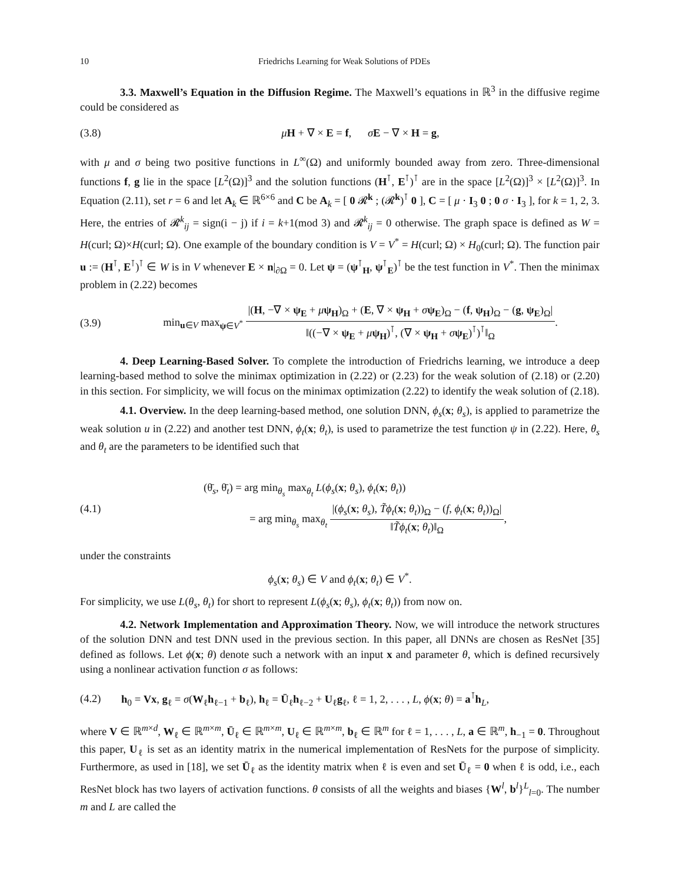10 Friedrichs Learning for Weak Solutions of PDEs
3.3. Maxwell’s Equation in the Diffusion Regime. The Maxwell’s equations in ℝ<sup>3</sup> in the diffusive regime could be considered as
(3.8)
μH + ∇ × E = f, σE − ∇ × H = g,
with μ and σ being two positive functions in L<sup>∞</sup>(Ω) and uniformly bounded away from zero. Three-dimensional functions f, g lie in the space [L<sup>2</sup>(Ω)]<sup>3</sup> and the solution functions (H<sup>⊺</sup>, E<sup>⊺</sup>)<sup>⊺</sup> are in the space [L<sup>2</sup>(Ω)]<sup>3</sup> × [L<sup>2</sup>(Ω)]<sup>3</sup>. In Equation (2.11), set r = 6 and let A<sub>k</sub> ∈ ℝ<sup>6×6</sup> and C be A<sub>k</sub> = [ 0 𝓡<sup>k</sup> ; (𝓡<sup>k</sup>)<sup>⊺</sup> 0 ], C = [ μ · I<sub>3</sub> 0 ; 0 σ · I<sub>3</sub> ], for k = 1, 2, 3. Here, the entries of 𝓡<sup>k</sup><sub>ij</sub> = sign(i − j) if i = k+1(mod 3) and 𝓡<sup>k</sup><sub>ij</sub> = 0 otherwise. The graph space is defined as W = H(curl; Ω)×H(curl; Ω). One example of the boundary condition is V = V<sup>*</sup> = H(curl; Ω) × H<sub>0</sub>(curl; Ω). The function pair u := (H<sup>⊺</sup>, E<sup>⊺</sup>)<sup>⊺</sup> ∈ W is in V whenever E × n|<sub>∂Ω</sub> = 0. Let ψ = (ψ<sup>⊺</sup><sub>H</sub>, ψ<sup>⊺</sup><sub>E</sub>)<sup>⊺</sup> be the test function in V<sup>*</sup>. Then the minimax problem in (2.22) becomes
(3.9)
min<sub>u∈V</sub> max<sub>ψ∈V<sup>*</sup></sub> |(H, −∇ × ψ<sub>E</sub> + μψ<sub>H</sub>)<sub>Ω</sub> + (E, ∇ × ψ<sub>H</sub> + σψ<sub>E</sub>)<sub>Ω</sub> − (f, ψ<sub>H</sub>)<sub>Ω</sub> − (g, ψ<sub>E</sub>)<sub>Ω</sub>| ‖((−∇ × ψ<sub>E</sub> + μψ<sub>H</sub>)<sup>⊺</sup>, (∇ × ψ<sub>H</sub> + σψ<sub>E</sub>)<sup>⊺</sup>)<sup>⊺</sup>‖<sub>Ω</sub>.
4. Deep Learning-Based Solver. To complete the introduction of Friedrichs learning, we introduce a deep learning-based method to solve the minimax optimization in (2.22) or (2.23) for the weak solution of (2.18) or (2.20) in this section. For simplicity, we will focus on the minimax optimization (2.22) to identify the weak solution of (2.18).
4.1. Overview. In the deep learning-based method, one solution DNN, ϕ<sub>s</sub>(x; θ<sub>s</sub>), is applied to parametrize the weak solution u in (2.22) and another test DNN, ϕ<sub>t</sub>(x; θ<sub>t</sub>), is used to parametrize the test function ψ in (2.22). Here, θ<sub>s</sub> and θ<sub>t</sub> are the parameters to be identified such that
(4.1)
(θ̄<sub>s</sub>, θ̄<sub>t</sub>) = arg min<sub>θ<sub>s</sub></sub> max<sub>θ<sub>t</sub></sub> L(ϕ<sub>s</sub>(x; θ<sub>s</sub>), ϕ<sub>t</sub>(x; θ<sub>t</sub>))
= arg min<sub>θ<sub>s</sub></sub> max<sub>θ<sub>t</sub></sub> |(ϕ<sub>s</sub>(x; θ<sub>s</sub>), T̃ϕ<sub>t</sub>(x; θ<sub>t</sub>))<sub>Ω</sub> − (f, ϕ<sub>t</sub>(x; θ<sub>t</sub>))<sub>Ω</sub>| ‖T̃ϕ<sub>t</sub>(x; θ<sub>t</sub>)‖<sub>Ω</sub>,
under the constraints
ϕ<sub>s</sub>(x; θ<sub>s</sub>) ∈ V and ϕ<sub>t</sub>(x; θ<sub>t</sub>) ∈ V<sup>*</sup>.
For simplicity, we use L(θ<sub>s</sub>, θ<sub>t</sub>) for short to represent L(ϕ<sub>s</sub>(x; θ<sub>s</sub>), ϕ<sub>t</sub>(x; θ<sub>t</sub>)) from now on.
4.2. Network Implementation and Approximation Theory. Now, we will introduce the network structures of the solution DNN and test DNN used in the previous section. In this paper, all DNNs are chosen as ResNet [35] defined as follows. Let ϕ(x; θ) denote such a network with an input x and parameter θ, which is defined recursively using a nonlinear activation function σ as follows:
(4.2)
h<sub>0</sub> = Vx, g<sub>ℓ</sub> = σ(W<sub>ℓ</sub>h<sub>ℓ−1</sub> + b<sub>ℓ</sub>), h<sub>ℓ</sub> = Ū<sub>ℓ</sub>h<sub>ℓ−2</sub> + U<sub>ℓ</sub>g<sub>ℓ</sub>, ℓ = 1, 2, . . . , L, ϕ(x; θ) = a<sup>⊺</sup>h<sub>L</sub>,
where V ∈ ℝ<sup>m×d</sup>, W<sub>ℓ</sub> ∈ ℝ<sup>m×m</sup>, Ū<sub>ℓ</sub> ∈ ℝ<sup>m×m</sup>, U<sub>ℓ</sub> ∈ ℝ<sup>m×m</sup>, b<sub>ℓ</sub> ∈ ℝ<sup>m</sup> for ℓ = 1, . . . , L, a ∈ ℝ<sup>m</sup>, h<sub>−1</sub> = 0. Throughout this paper, U<sub>ℓ</sub> is set as an identity matrix in the numerical implementation of ResNets for the purpose of simplicity. Furthermore, as used in [18], we set Ū<sub>ℓ</sub> as the identity matrix when ℓ is even and set Ū<sub>ℓ</sub> = 0 when ℓ is odd, i.e., each ResNet block has two layers of activation functions. θ consists of all the weights and biases {W<sup>l</sup>, b<sup>l</sup>}<sup>L</sup><sub>l=0</sub>. The number m and L are called the